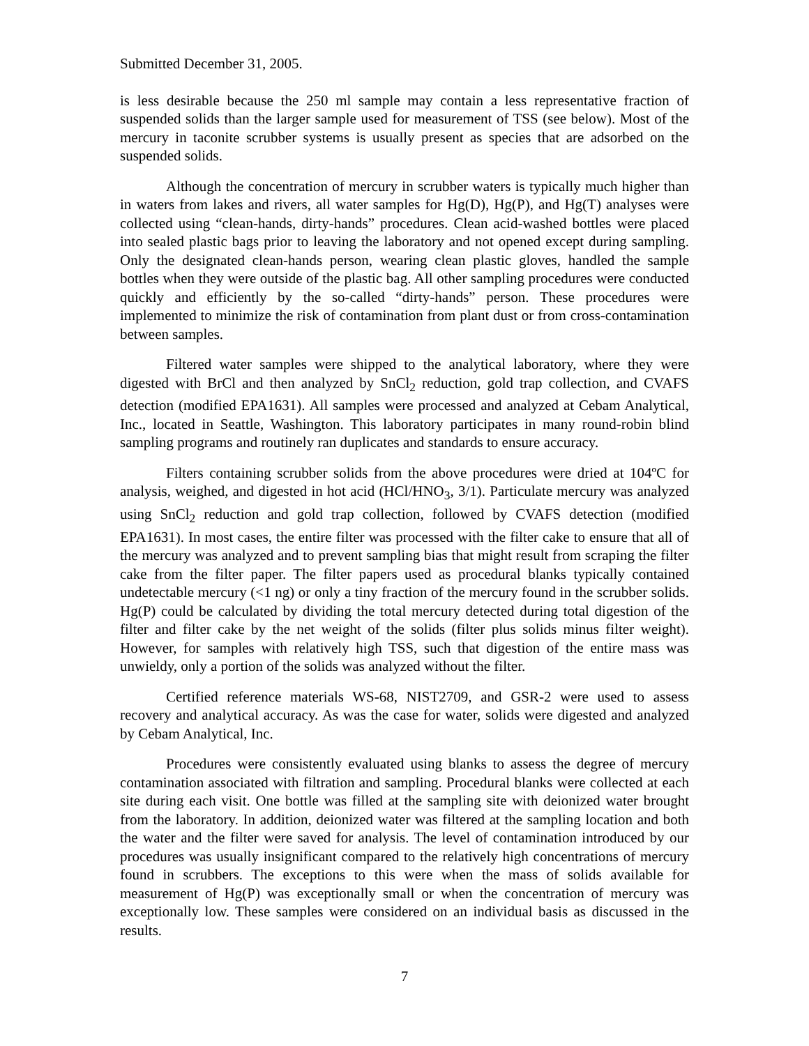Submitted December 31, 2005.
is less desirable because the 250 ml sample may contain a less representative fraction of suspended solids than the larger sample used for measurement of TSS (see below). Most of the mercury in taconite scrubber systems is usually present as species that are adsorbed on the suspended solids.
Although the concentration of mercury in scrubber waters is typically much higher than in waters from lakes and rivers, all water samples for Hg(D), Hg(P), and Hg(T) analyses were collected using “clean-hands, dirty-hands” procedures. Clean acid-washed bottles were placed into sealed plastic bags prior to leaving the laboratory and not opened except during sampling. Only the designated clean-hands person, wearing clean plastic gloves, handled the sample bottles when they were outside of the plastic bag. All other sampling procedures were conducted quickly and efficiently by the so-called “dirty-hands” person. These procedures were implemented to minimize the risk of contamination from plant dust or from cross-contamination between samples.
Filtered water samples were shipped to the analytical laboratory, where they were digested with BrCl and then analyzed by SnCl<sub>2</sub> reduction, gold trap collection, and CVAFS detection (modified EPA1631). All samples were processed and analyzed at Cebam Analytical, Inc., located in Seattle, Washington. This laboratory participates in many round-robin blind sampling programs and routinely ran duplicates and standards to ensure accuracy.
Filters containing scrubber solids from the above procedures were dried at 104ºC for analysis, weighed, and digested in hot acid (HCl/HNO<sub>3</sub>, 3/1). Particulate mercury was analyzed using SnCl<sub>2</sub> reduction and gold trap collection, followed by CVAFS detection (modified EPA1631). In most cases, the entire filter was processed with the filter cake to ensure that all of the mercury was analyzed and to prevent sampling bias that might result from scraping the filter cake from the filter paper. The filter papers used as procedural blanks typically contained undetectable mercury (<1 ng) or only a tiny fraction of the mercury found in the scrubber solids. Hg(P) could be calculated by dividing the total mercury detected during total digestion of the filter and filter cake by the net weight of the solids (filter plus solids minus filter weight). However, for samples with relatively high TSS, such that digestion of the entire mass was unwieldy, only a portion of the solids was analyzed without the filter.
Certified reference materials WS-68, NIST2709, and GSR-2 were used to assess recovery and analytical accuracy. As was the case for water, solids were digested and analyzed by Cebam Analytical, Inc.
Procedures were consistently evaluated using blanks to assess the degree of mercury contamination associated with filtration and sampling. Procedural blanks were collected at each site during each visit. One bottle was filled at the sampling site with deionized water brought from the laboratory. In addition, deionized water was filtered at the sampling location and both the water and the filter were saved for analysis. The level of contamination introduced by our procedures was usually insignificant compared to the relatively high concentrations of mercury found in scrubbers. The exceptions to this were when the mass of solids available for measurement of Hg(P) was exceptionally small or when the concentration of mercury was exceptionally low. These samples were considered on an individual basis as discussed in the results.
7